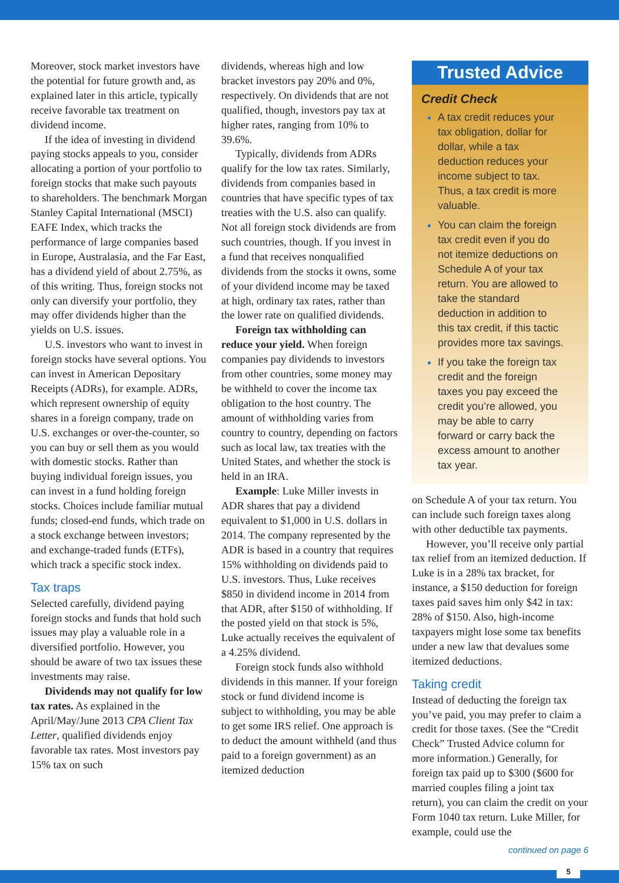Moreover, stock market investors have the potential for future growth and, as explained later in this article, typically receive favorable tax treatment on dividend income.
If the idea of investing in dividend paying stocks appeals to you, consider allocating a portion of your portfolio to foreign stocks that make such payouts to shareholders. The benchmark Morgan Stanley Capital International (MSCI) EAFE Index, which tracks the performance of large companies based in Europe, Australasia, and the Far East, has a dividend yield of about 2.75%, as of this writing. Thus, foreign stocks not only can diversify your portfolio, they may offer dividends higher than the yields on U.S. issues.
U.S. investors who want to invest in foreign stocks have several options. You can invest in American Depositary Receipts (ADRs), for example. ADRs, which represent ownership of equity shares in a foreign company, trade on U.S. exchanges or over-the-counter, so you can buy or sell them as you would with domestic stocks. Rather than buying individual foreign issues, you can invest in a fund holding foreign stocks. Choices include familiar mutual funds; closed-end funds, which trade on a stock exchange between investors; and exchange-traded funds (ETFs), which track a specific stock index.
Tax traps
Selected carefully, dividend paying foreign stocks and funds that hold such issues may play a valuable role in a diversified portfolio. However, you should be aware of two tax issues these investments may raise.
Dividends may not qualify for low tax rates. As explained in the April/May/June 2013 CPA Client Tax Letter, qualified dividends enjoy favorable tax rates. Most investors pay 15% tax on such
dividends, whereas high and low bracket investors pay 20% and 0%, respectively. On dividends that are not qualified, though, investors pay tax at higher rates, ranging from 10% to 39.6%.
Typically, dividends from ADRs qualify for the low tax rates. Similarly, dividends from companies based in countries that have specific types of tax treaties with the U.S. also can qualify. Not all foreign stock dividends are from such countries, though. If you invest in a fund that receives nonqualified dividends from the stocks it owns, some of your dividend income may be taxed at high, ordinary tax rates, rather than the lower rate on qualified dividends.
Foreign tax withholding can reduce your yield. When foreign companies pay dividends to investors from other countries, some money may be withheld to cover the income tax obligation to the host country. The amount of withholding varies from country to country, depending on factors such as local law, tax treaties with the United States, and whether the stock is held in an IRA.
Example: Luke Miller invests in ADR shares that pay a dividend equivalent to $1,000 in U.S. dollars in 2014. The company represented by the ADR is based in a country that requires 15% withholding on dividends paid to U.S. investors. Thus, Luke receives $850 in dividend income in 2014 from that ADR, after $150 of withholding. If the posted yield on that stock is 5%, Luke actually receives the equivalent of a 4.25% dividend.
Foreign stock funds also withhold dividends in this manner. If your foreign stock or fund dividend income is subject to withholding, you may be able to get some IRS relief. One approach is to deduct the amount withheld (and thus paid to a foreign government) as an itemized deduction
Trusted Advice
Credit Check
A tax credit reduces your tax obligation, dollar for dollar, while a tax deduction reduces your income subject to tax. Thus, a tax credit is more valuable.
You can claim the foreign tax credit even if you do not itemize deductions on Schedule A of your tax return. You are allowed to take the standard deduction in addition to this tax credit, if this tactic provides more tax savings.
If you take the foreign tax credit and the foreign taxes you pay exceed the credit you’re allowed, you may be able to carry forward or carry back the excess amount to another tax year.
on Schedule A of your tax return. You can include such foreign taxes along with other deductible tax payments.
However, you’ll receive only partial tax relief from an itemized deduction. If Luke is in a 28% tax bracket, for instance, a $150 deduction for foreign taxes paid saves him only $42 in tax: 28% of $150. Also, high-income taxpayers might lose some tax benefits under a new law that devalues some itemized deductions.
Taking credit
Instead of deducting the foreign tax you’ve paid, you may prefer to claim a credit for those taxes. (See the “Credit Check” Trusted Advice column for more information.) Generally, for foreign tax paid up to $300 ($600 for married couples filing a joint tax return), you can claim the credit on your Form 1040 tax return. Luke Miller, for example, could use the
continued on page 6
5